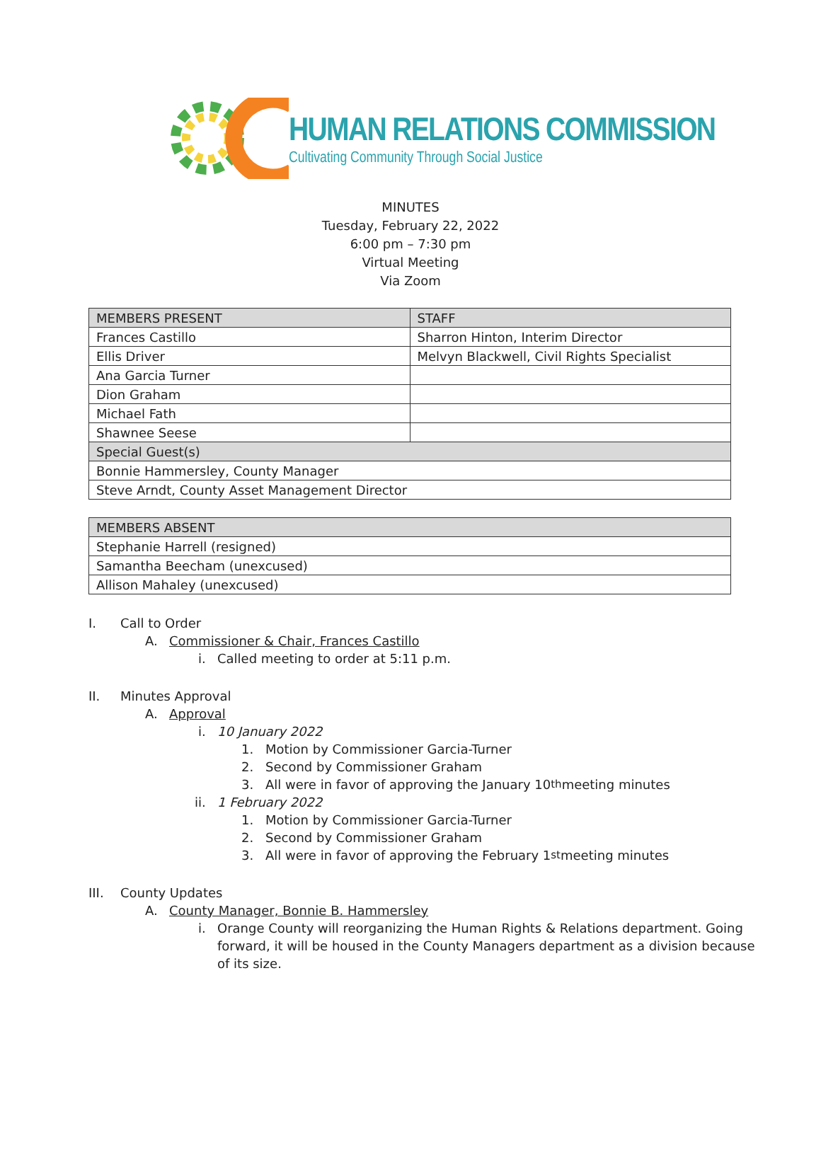HUMAN RELATIONS COMMISSION
Cultivating Community Through Social Justice
MINUTES
Tuesday, February 22, 2022
6:00 pm – 7:30 pm
Virtual Meeting
Via Zoom
| MEMBERS PRESENT | STAFF |
| --- | --- |
| Frances Castillo | Sharron Hinton, Interim Director |
| Ellis Driver | Melvyn Blackwell, Civil Rights Specialist |
| Ana Garcia Turner | |
| Dion Graham | |
| Michael Fath | |
| Shawnee Seese | |
| Special Guest(s) | |
| Bonnie Hammersley, County Manager | |
| Steve Arndt, County Asset Management Director | |
| MEMBERS ABSENT |
| --- |
| Stephanie Harrell (resigned) |
| Samantha Beecham (unexcused) |
| Allison Mahaley (unexcused) |
I. Call to Order
A. Commissioner & Chair, Frances Castillo
i. Called meeting to order at 5:11 p.m.
II. Minutes Approval
A. Approval
i. 10 January 2022
1. Motion by Commissioner Garcia-Turner
2. Second by Commissioner Graham
3. All were in favor of approving the January 10<sup>th</sup> meeting minutes
ii. 1 February 2022
1. Motion by Commissioner Garcia-Turner
2. Second by Commissioner Graham
3. All were in favor of approving the February 1<sup>st</sup> meeting minutes
III. County Updates
A. County Manager, Bonnie B. Hammersley
i. Orange County will reorganizing the Human Rights & Relations department. Going forward, it will be housed in the County Managers department as a division because of its size.